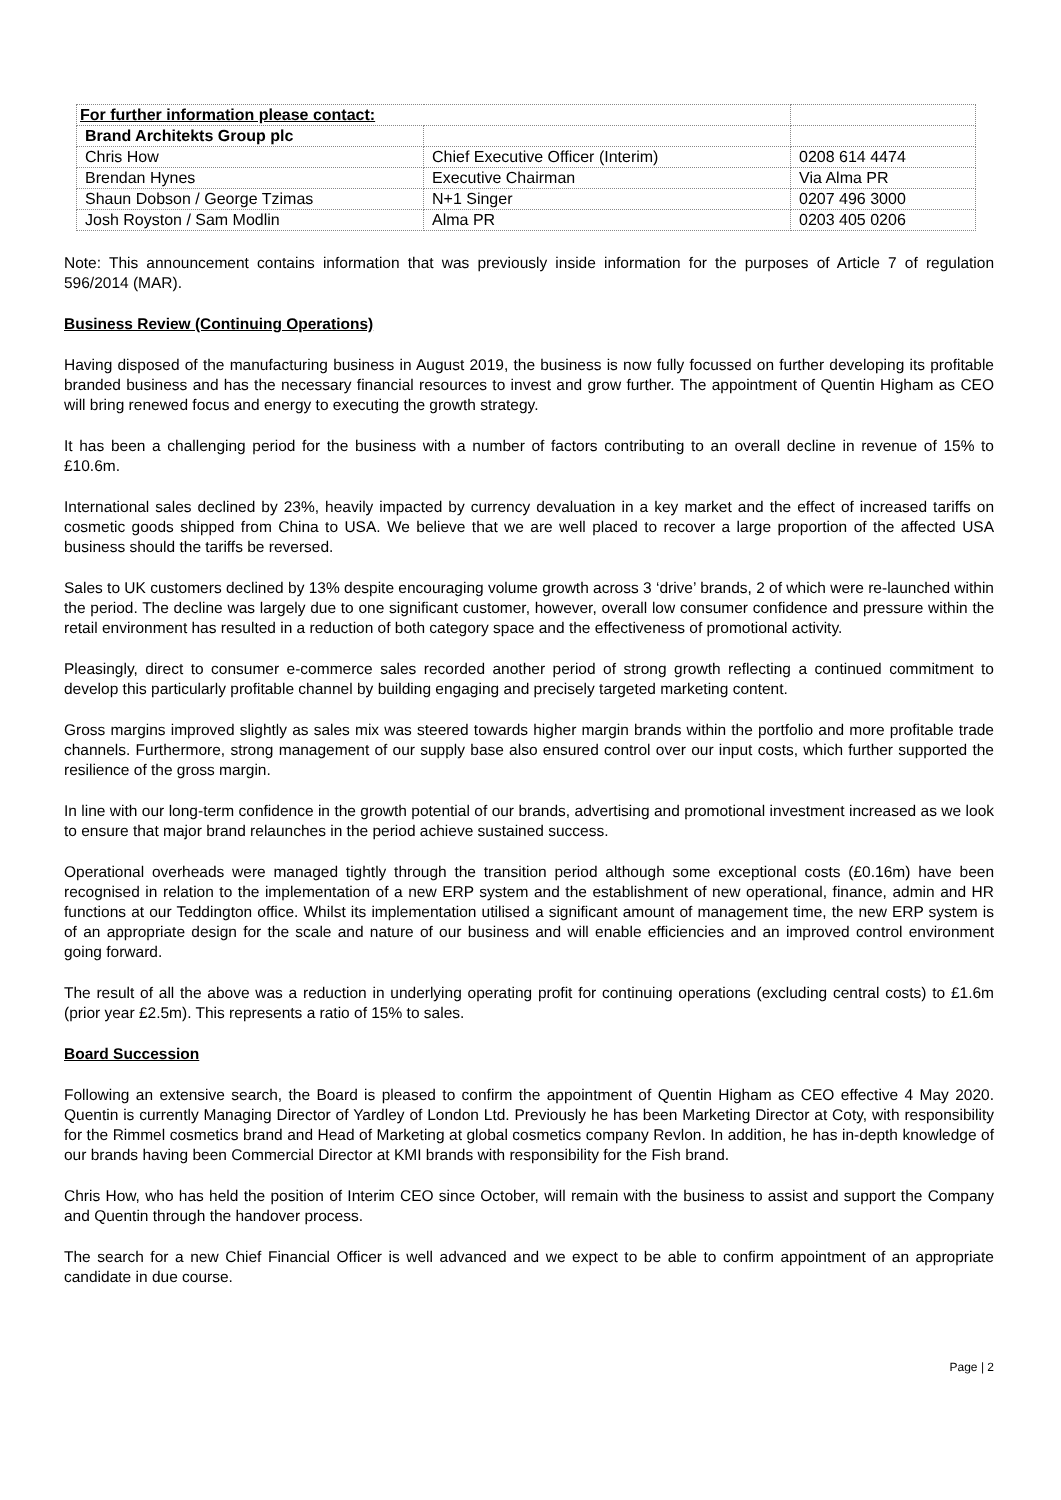| For further information please contact: | | |
| Brand Architekts Group plc | | |
| Chris How | Chief Executive Officer (Interim) | 0208 614 4474 |
| Brendan Hynes | Executive Chairman | Via Alma PR |
| Shaun Dobson / George Tzimas | N+1 Singer | 0207 496 3000 |
| Josh Royston / Sam Modlin | Alma PR | 0203 405 0206 |
Note: This announcement contains information that was previously inside information for the purposes of Article 7 of regulation 596/2014 (MAR).
Business Review (Continuing Operations)
Having disposed of the manufacturing business in August 2019, the business is now fully focussed on further developing its profitable branded business and has the necessary financial resources to invest and grow further. The appointment of Quentin Higham as CEO will bring renewed focus and energy to executing the growth strategy.
It has been a challenging period for the business with a number of factors contributing to an overall decline in revenue of 15% to £10.6m.
International sales declined by 23%, heavily impacted by currency devaluation in a key market and the effect of increased tariffs on cosmetic goods shipped from China to USA. We believe that we are well placed to recover a large proportion of the affected USA business should the tariffs be reversed.
Sales to UK customers declined by 13% despite encouraging volume growth across 3 ‘drive’ brands, 2 of which were re-launched within the period. The decline was largely due to one significant customer, however, overall low consumer confidence and pressure within the retail environment has resulted in a reduction of both category space and the effectiveness of promotional activity.
Pleasingly, direct to consumer e-commerce sales recorded another period of strong growth reflecting a continued commitment to develop this particularly profitable channel by building engaging and precisely targeted marketing content.
Gross margins improved slightly as sales mix was steered towards higher margin brands within the portfolio and more profitable trade channels. Furthermore, strong management of our supply base also ensured control over our input costs, which further supported the resilience of the gross margin.
In line with our long-term confidence in the growth potential of our brands, advertising and promotional investment increased as we look to ensure that major brand relaunches in the period achieve sustained success.
Operational overheads were managed tightly through the transition period although some exceptional costs (£0.16m) have been recognised in relation to the implementation of a new ERP system and the establishment of new operational, finance, admin and HR functions at our Teddington office. Whilst its implementation utilised a significant amount of management time, the new ERP system is of an appropriate design for the scale and nature of our business and will enable efficiencies and an improved control environment going forward.
The result of all the above was a reduction in underlying operating profit for continuing operations (excluding central costs) to £1.6m (prior year £2.5m). This represents a ratio of 15% to sales.
Board Succession
Following an extensive search, the Board is pleased to confirm the appointment of Quentin Higham as CEO effective 4 May 2020. Quentin is currently Managing Director of Yardley of London Ltd. Previously he has been Marketing Director at Coty, with responsibility for the Rimmel cosmetics brand and Head of Marketing at global cosmetics company Revlon. In addition, he has in-depth knowledge of our brands having been Commercial Director at KMI brands with responsibility for the Fish brand.
Chris How, who has held the position of Interim CEO since October, will remain with the business to assist and support the Company and Quentin through the handover process.
The search for a new Chief Financial Officer is well advanced and we expect to be able to confirm appointment of an appropriate candidate in due course.
Page | 2